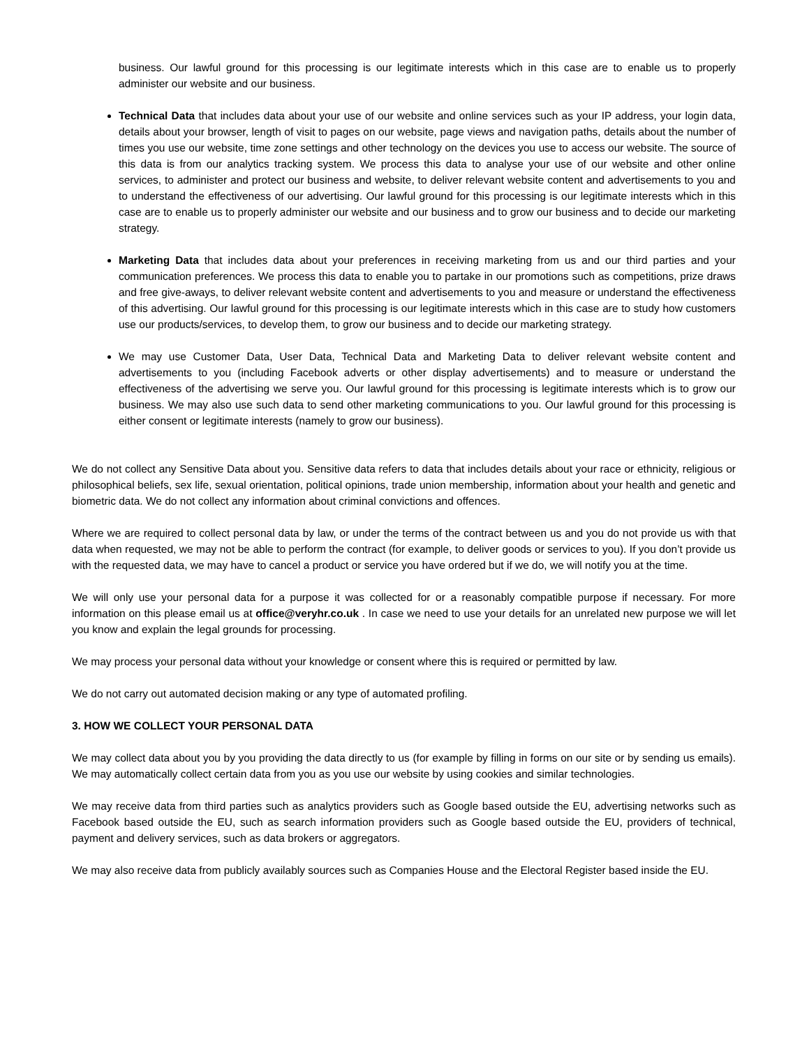business. Our lawful ground for this processing is our legitimate interests which in this case are to enable us to properly administer our website and our business.
Technical Data that includes data about your use of our website and online services such as your IP address, your login data, details about your browser, length of visit to pages on our website, page views and navigation paths, details about the number of times you use our website, time zone settings and other technology on the devices you use to access our website. The source of this data is from our analytics tracking system. We process this data to analyse your use of our website and other online services, to administer and protect our business and website, to deliver relevant website content and advertisements to you and to understand the effectiveness of our advertising. Our lawful ground for this processing is our legitimate interests which in this case are to enable us to properly administer our website and our business and to grow our business and to decide our marketing strategy.
Marketing Data that includes data about your preferences in receiving marketing from us and our third parties and your communication preferences. We process this data to enable you to partake in our promotions such as competitions, prize draws and free give-aways, to deliver relevant website content and advertisements to you and measure or understand the effectiveness of this advertising. Our lawful ground for this processing is our legitimate interests which in this case are to study how customers use our products/services, to develop them, to grow our business and to decide our marketing strategy.
We may use Customer Data, User Data, Technical Data and Marketing Data to deliver relevant website content and advertisements to you (including Facebook adverts or other display advertisements) and to measure or understand the effectiveness of the advertising we serve you. Our lawful ground for this processing is legitimate interests which is to grow our business. We may also use such data to send other marketing communications to you. Our lawful ground for this processing is either consent or legitimate interests (namely to grow our business).
We do not collect any Sensitive Data about you. Sensitive data refers to data that includes details about your race or ethnicity, religious or philosophical beliefs, sex life, sexual orientation, political opinions, trade union membership, information about your health and genetic and biometric data. We do not collect any information about criminal convictions and offences.
Where we are required to collect personal data by law, or under the terms of the contract between us and you do not provide us with that data when requested, we may not be able to perform the contract (for example, to deliver goods or services to you). If you don’t provide us with the requested data, we may have to cancel a product or service you have ordered but if we do, we will notify you at the time.
We will only use your personal data for a purpose it was collected for or a reasonably compatible purpose if necessary. For more information on this please email us at office@veryhr.co.uk . In case we need to use your details for an unrelated new purpose we will let you know and explain the legal grounds for processing.
We may process your personal data without your knowledge or consent where this is required or permitted by law.
We do not carry out automated decision making or any type of automated profiling.
3. HOW WE COLLECT YOUR PERSONAL DATA
We may collect data about you by you providing the data directly to us (for example by filling in forms on our site or by sending us emails). We may automatically collect certain data from you as you use our website by using cookies and similar technologies.
We may receive data from third parties such as analytics providers such as Google based outside the EU, advertising networks such as Facebook based outside the EU, such as search information providers such as Google based outside the EU, providers of technical, payment and delivery services, such as data brokers or aggregators.
We may also receive data from publicly availably sources such as Companies House and the Electoral Register based inside the EU.